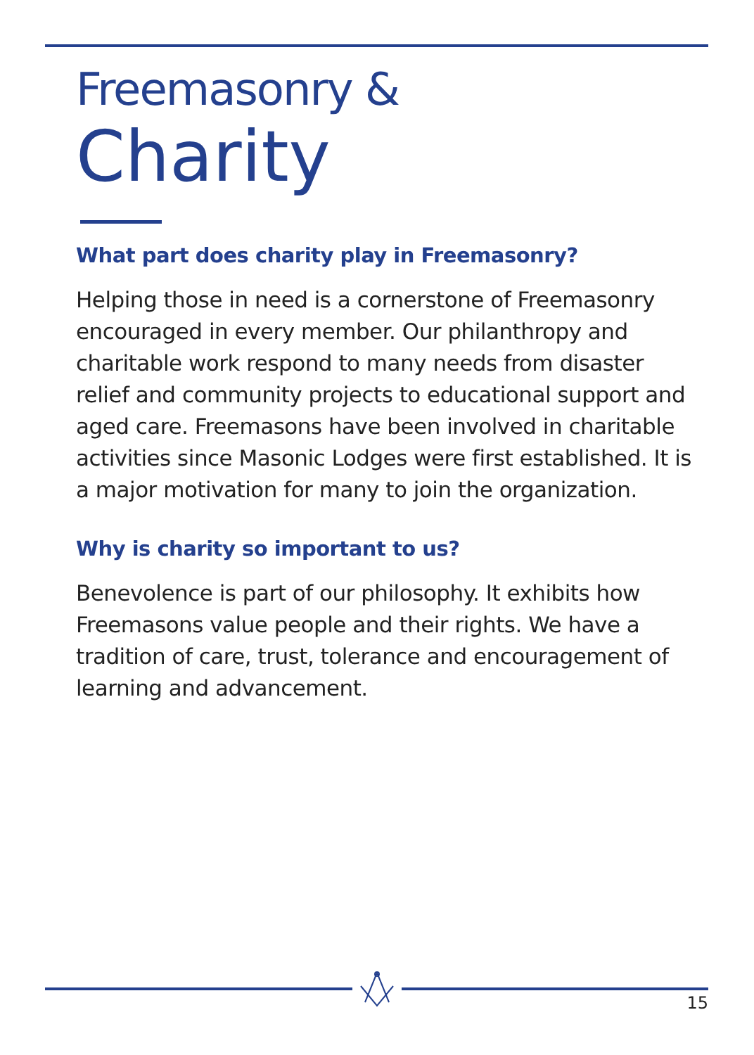Freemasonry &
Charity
What part does charity play in Freemasonry?
Helping those in need is a cornerstone of Freemasonry encouraged in every member. Our philanthropy and charitable work respond to many needs from disaster relief and community projects to educational support and aged care. Freemasons have been involved in charitable activities since Masonic Lodges were first established. It is a major motivation for many to join the organization.
Why is charity so important to us?
Benevolence is part of our philosophy. It exhibits how Freemasons value people and their rights. We have a tradition of care, trust, tolerance and encouragement of learning and advancement.
15